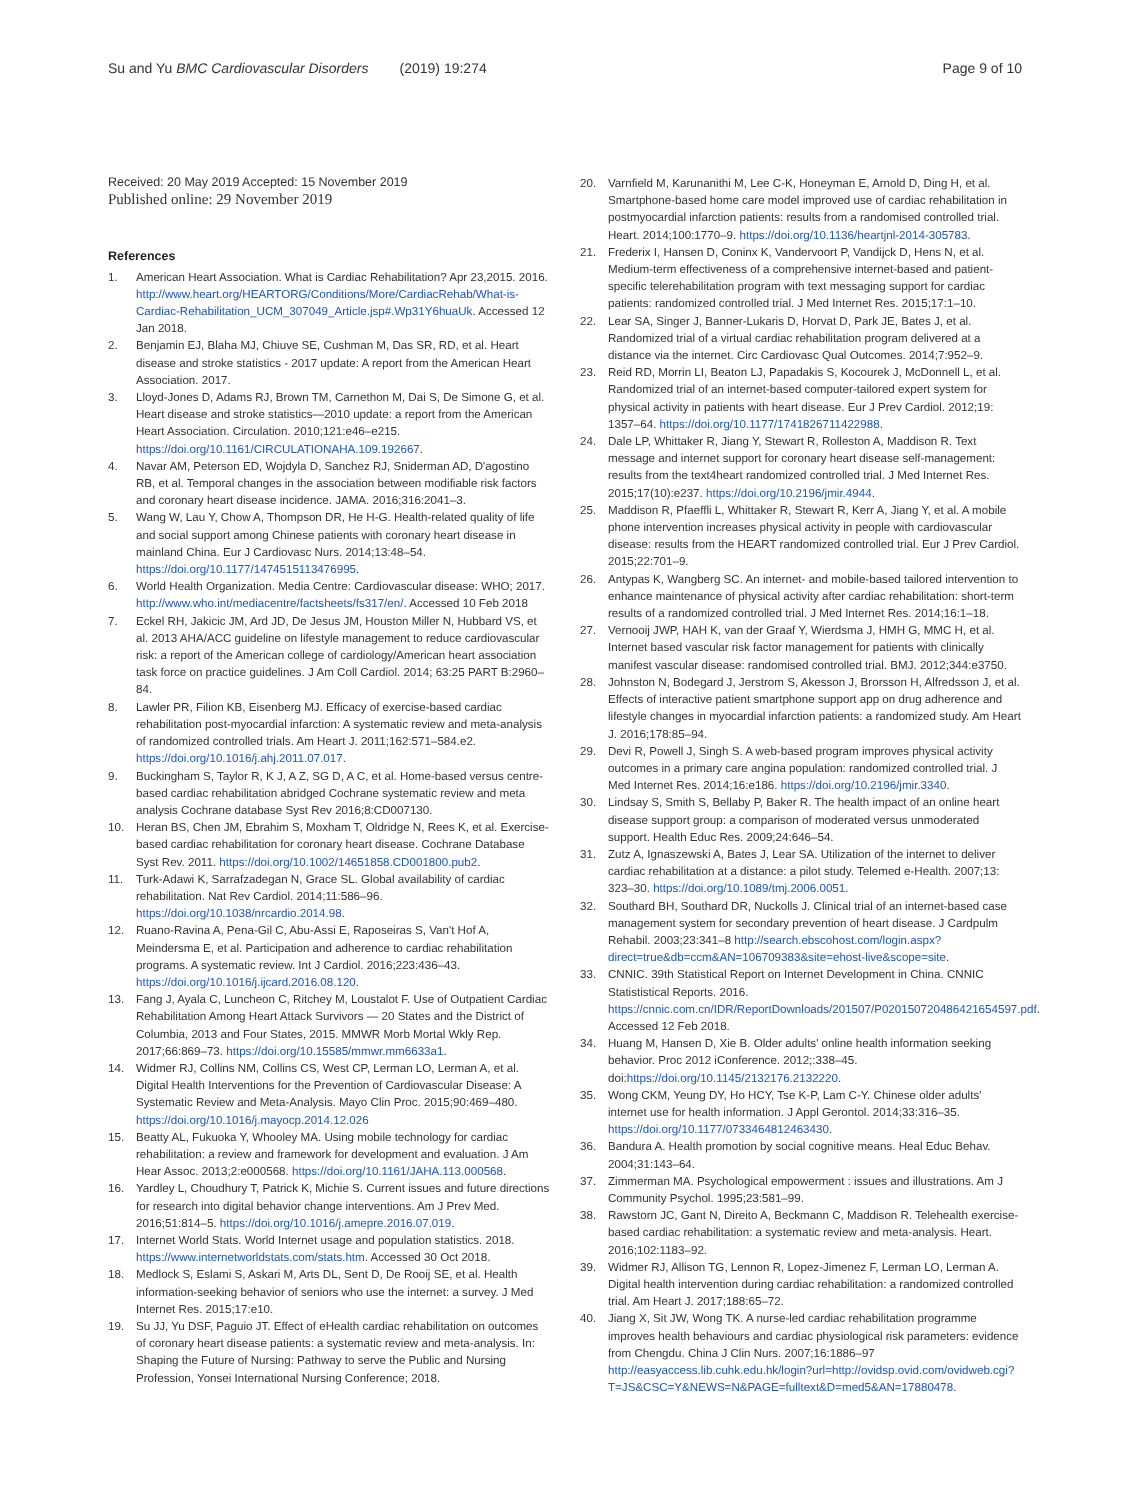Su and Yu BMC Cardiovascular Disorders (2019) 19:274 Page 9 of 10
Received: 20 May 2019 Accepted: 15 November 2019
Published online: 29 November 2019
References
1. American Heart Association. What is Cardiac Rehabilitation? Apr 23,2015. 2016. http://www.heart.org/HEARTORG/Conditions/More/CardiacRehab/What-is-Cardiac-Rehabilitation_UCM_307049_Article.jsp#.Wp31Y6huaUk. Accessed 12 Jan 2018.
2. Benjamin EJ, Blaha MJ, Chiuve SE, Cushman M, Das SR, RD, et al. Heart disease and stroke statistics - 2017 update: A report from the American Heart Association. 2017.
3. Lloyd-Jones D, Adams RJ, Brown TM, Carnethon M, Dai S, De Simone G, et al. Heart disease and stroke statistics—2010 update: a report from the American Heart Association. Circulation. 2010;121:e46–e215. https://doi.org/10.1161/CIRCULATIONAHA.109.192667.
4. Navar AM, Peterson ED, Wojdyla D, Sanchez RJ, Sniderman AD, D'agostino RB, et al. Temporal changes in the association between modifiable risk factors and coronary heart disease incidence. JAMA. 2016;316:2041–3.
5. Wang W, Lau Y, Chow A, Thompson DR, He H-G. Health-related quality of life and social support among Chinese patients with coronary heart disease in mainland China. Eur J Cardiovasc Nurs. 2014;13:48–54. https://doi.org/10.1177/1474515113476995.
6. World Health Organization. Media Centre: Cardiovascular disease: WHO; 2017. http://www.who.int/mediacentre/factsheets/fs317/en/. Accessed 10 Feb 2018
7. Eckel RH, Jakicic JM, Ard JD, De Jesus JM, Houston Miller N, Hubbard VS, et al. 2013 AHA/ACC guideline on lifestyle management to reduce cardiovascular risk: a report of the American college of cardiology/American heart association task force on practice guidelines. J Am Coll Cardiol. 2014; 63:25 PART B:2960–84.
8. Lawler PR, Filion KB, Eisenberg MJ. Efficacy of exercise-based cardiac rehabilitation post-myocardial infarction: A systematic review and meta-analysis of randomized controlled trials. Am Heart J. 2011;162:571–584.e2. https://doi.org/10.1016/j.ahj.2011.07.017.
9. Buckingham S, Taylor R, K J, A Z, SG D, A C, et al. Home-based versus centre-based cardiac rehabilitation abridged Cochrane systematic review and meta analysis Cochrane database Syst Rev 2016;8:CD007130.
10. Heran BS, Chen JM, Ebrahim S, Moxham T, Oldridge N, Rees K, et al. Exercise-based cardiac rehabilitation for coronary heart disease. Cochrane Database Syst Rev. 2011. https://doi.org/10.1002/14651858.CD001800.pub2.
11. Turk-Adawi K, Sarrafzadegan N, Grace SL. Global availability of cardiac rehabilitation. Nat Rev Cardiol. 2014;11:586–96. https://doi.org/10.1038/nrcardio.2014.98.
12. Ruano-Ravina A, Pena-Gil C, Abu-Assi E, Raposeiras S, Van't Hof A, Meindersma E, et al. Participation and adherence to cardiac rehabilitation programs. A systematic review. Int J Cardiol. 2016;223:436–43. https://doi.org/10.1016/j.ijcard.2016.08.120.
13. Fang J, Ayala C, Luncheon C, Ritchey M, Loustalot F. Use of Outpatient Cardiac Rehabilitation Among Heart Attack Survivors — 20 States and the District of Columbia, 2013 and Four States, 2015. MMWR Morb Mortal Wkly Rep. 2017;66:869–73. https://doi.org/10.15585/mmwr.mm6633a1.
14. Widmer RJ, Collins NM, Collins CS, West CP, Lerman LO, Lerman A, et al. Digital Health Interventions for the Prevention of Cardiovascular Disease: A Systematic Review and Meta-Analysis. Mayo Clin Proc. 2015;90:469–480. https://doi.org/10.1016/j.mayocp.2014.12.026
15. Beatty AL, Fukuoka Y, Whooley MA. Using mobile technology for cardiac rehabilitation: a review and framework for development and evaluation. J Am Hear Assoc. 2013;2:e000568. https://doi.org/10.1161/JAHA.113.000568.
16. Yardley L, Choudhury T, Patrick K, Michie S. Current issues and future directions for research into digital behavior change interventions. Am J Prev Med. 2016;51:814–5. https://doi.org/10.1016/j.amepre.2016.07.019.
17. Internet World Stats. World Internet usage and population statistics. 2018. https://www.internetworldstats.com/stats.htm. Accessed 30 Oct 2018.
18. Medlock S, Eslami S, Askari M, Arts DL, Sent D, De Rooij SE, et al. Health information-seeking behavior of seniors who use the internet: a survey. J Med Internet Res. 2015;17:e10.
19. Su JJ, Yu DSF, Paguio JT. Effect of eHealth cardiac rehabilitation on outcomes of coronary heart disease patients: a systematic review and meta-analysis. In: Shaping the Future of Nursing: Pathway to serve the Public and Nursing Profession, Yonsei International Nursing Conference; 2018.
20. Varnfield M, Karunanithi M, Lee C-K, Honeyman E, Arnold D, Ding H, et al. Smartphone-based home care model improved use of cardiac rehabilitation in postmyocardial infarction patients: results from a randomised controlled trial. Heart. 2014;100:1770–9. https://doi.org/10.1136/heartjnl-2014-305783.
21. Frederix I, Hansen D, Coninx K, Vandervoort P, Vandijck D, Hens N, et al. Medium-term effectiveness of a comprehensive internet-based and patient-specific telerehabilitation program with text messaging support for cardiac patients: randomized controlled trial. J Med Internet Res. 2015;17:1–10.
22. Lear SA, Singer J, Banner-Lukaris D, Horvat D, Park JE, Bates J, et al. Randomized trial of a virtual cardiac rehabilitation program delivered at a distance via the internet. Circ Cardiovasc Qual Outcomes. 2014;7:952–9.
23. Reid RD, Morrin LI, Beaton LJ, Papadakis S, Kocourek J, McDonnell L, et al. Randomized trial of an internet-based computer-tailored expert system for physical activity in patients with heart disease. Eur J Prev Cardiol. 2012;19: 1357–64. https://doi.org/10.1177/1741826711422988.
24. Dale LP, Whittaker R, Jiang Y, Stewart R, Rolleston A, Maddison R. Text message and internet support for coronary heart disease self-management: results from the text4heart randomized controlled trial. J Med Internet Res. 2015;17(10):e237. https://doi.org/10.2196/jmir.4944.
25. Maddison R, Pfaeffli L, Whittaker R, Stewart R, Kerr A, Jiang Y, et al. A mobile phone intervention increases physical activity in people with cardiovascular disease: results from the HEART randomized controlled trial. Eur J Prev Cardiol. 2015;22:701–9.
26. Antypas K, Wangberg SC. An internet- and mobile-based tailored intervention to enhance maintenance of physical activity after cardiac rehabilitation: short-term results of a randomized controlled trial. J Med Internet Res. 2014;16:1–18.
27. Vernooij JWP, HAH K, van der Graaf Y, Wierdsma J, HMH G, MMC H, et al. Internet based vascular risk factor management for patients with clinically manifest vascular disease: randomised controlled trial. BMJ. 2012;344:e3750.
28. Johnston N, Bodegard J, Jerstrom S, Akesson J, Brorsson H, Alfredsson J, et al. Effects of interactive patient smartphone support app on drug adherence and lifestyle changes in myocardial infarction patients: a randomized study. Am Heart J. 2016;178:85–94.
29. Devi R, Powell J, Singh S. A web-based program improves physical activity outcomes in a primary care angina population: randomized controlled trial. J Med Internet Res. 2014;16:e186. https://doi.org/10.2196/jmir.3340.
30. Lindsay S, Smith S, Bellaby P, Baker R. The health impact of an online heart disease support group: a comparison of moderated versus unmoderated support. Health Educ Res. 2009;24:646–54.
31. Zutz A, Ignaszewski A, Bates J, Lear SA. Utilization of the internet to deliver cardiac rehabilitation at a distance: a pilot study. Telemed e-Health. 2007;13: 323–30. https://doi.org/10.1089/tmj.2006.0051.
32. Southard BH, Southard DR, Nuckolls J. Clinical trial of an internet-based case management system for secondary prevention of heart disease. J Cardpulm Rehabil. 2003;23:341–8 http://search.ebscohost.com/login.aspx?direct=true&db=ccm&AN=106709383&site=ehost-live&scope=site.
33. CNNIC. 39th Statistical Report on Internet Development in China. CNNIC Statististical Reports. 2016. https://cnnic.com.cn/IDR/ReportDownloads/201507/P020150720486421654597.pdf. Accessed 12 Feb 2018.
34. Huang M, Hansen D, Xie B. Older adults' online health information seeking behavior. Proc 2012 iConference. 2012;:338–45. doi:https://doi.org/10.1145/2132176.2132220.
35. Wong CKM, Yeung DY, Ho HCY, Tse K-P, Lam C-Y. Chinese older adults' internet use for health information. J Appl Gerontol. 2014;33:316–35. https://doi.org/10.1177/0733464812463430.
36. Bandura A. Health promotion by social cognitive means. Heal Educ Behav. 2004;31:143–64.
37. Zimmerman MA. Psychological empowerment : issues and illustrations. Am J Community Psychol. 1995;23:581–99.
38. Rawstorn JC, Gant N, Direito A, Beckmann C, Maddison R. Telehealth exercise-based cardiac rehabilitation: a systematic review and meta-analysis. Heart. 2016;102:1183–92.
39. Widmer RJ, Allison TG, Lennon R, Lopez-Jimenez F, Lerman LO, Lerman A. Digital health intervention during cardiac rehabilitation: a randomized controlled trial. Am Heart J. 2017;188:65–72.
40. Jiang X, Sit JW, Wong TK. A nurse-led cardiac rehabilitation programme improves health behaviours and cardiac physiological risk parameters: evidence from Chengdu. China J Clin Nurs. 2007;16:1886–97 http://easyaccess.lib.cuhk.edu.hk/login?url=http://ovidsp.ovid.com/ovidweb.cgi?T=JS&CSC=Y&NEWS=N&PAGE=fulltext&D=med5&AN=17880478.